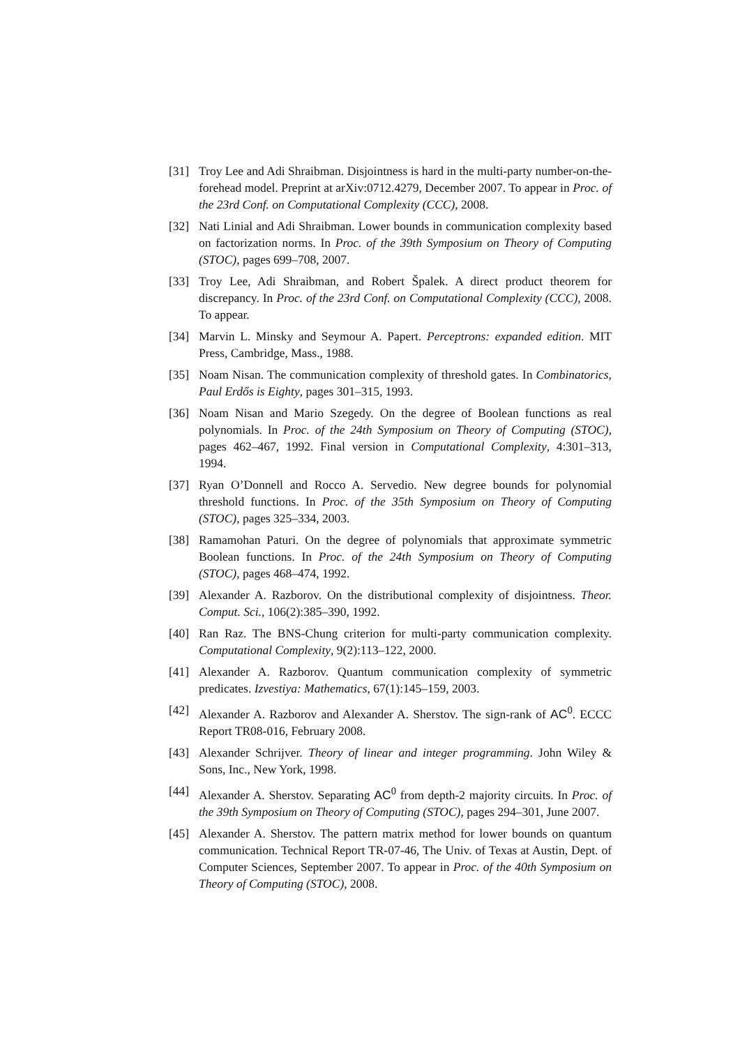[31] Troy Lee and Adi Shraibman. Disjointness is hard in the multi-party number-on-the-forehead model. Preprint at arXiv:0712.4279, December 2007. To appear in Proc. of the 23rd Conf. on Computational Complexity (CCC), 2008.
[32] Nati Linial and Adi Shraibman. Lower bounds in communication complexity based on factorization norms. In Proc. of the 39th Symposium on Theory of Computing (STOC), pages 699–708, 2007.
[33] Troy Lee, Adi Shraibman, and Robert Špalek. A direct product theorem for discrepancy. In Proc. of the 23rd Conf. on Computational Complexity (CCC), 2008. To appear.
[34] Marvin L. Minsky and Seymour A. Papert. Perceptrons: expanded edition. MIT Press, Cambridge, Mass., 1988.
[35] Noam Nisan. The communication complexity of threshold gates. In Combinatorics, Paul Erdős is Eighty, pages 301–315, 1993.
[36] Noam Nisan and Mario Szegedy. On the degree of Boolean functions as real polynomials. In Proc. of the 24th Symposium on Theory of Computing (STOC), pages 462–467, 1992. Final version in Computational Complexity, 4:301–313, 1994.
[37] Ryan O’Donnell and Rocco A. Servedio. New degree bounds for polynomial threshold functions. In Proc. of the 35th Symposium on Theory of Computing (STOC), pages 325–334, 2003.
[38] Ramamohan Paturi. On the degree of polynomials that approximate symmetric Boolean functions. In Proc. of the 24th Symposium on Theory of Computing (STOC), pages 468–474, 1992.
[39] Alexander A. Razborov. On the distributional complexity of disjointness. Theor. Comput. Sci., 106(2):385–390, 1992.
[40] Ran Raz. The BNS-Chung criterion for multi-party communication complexity. Computational Complexity, 9(2):113–122, 2000.
[41] Alexander A. Razborov. Quantum communication complexity of symmetric predicates. Izvestiya: Mathematics, 67(1):145–159, 2003.
[42] Alexander A. Razborov and Alexander A. Sherstov. The sign-rank of AC<sup>0</sup>. ECCC Report TR08-016, February 2008.
[43] Alexander Schrijver. Theory of linear and integer programming. John Wiley & Sons, Inc., New York, 1998.
[44] Alexander A. Sherstov. Separating AC<sup>0</sup> from depth-2 majority circuits. In Proc. of the 39th Symposium on Theory of Computing (STOC), pages 294–301, June 2007.
[45] Alexander A. Sherstov. The pattern matrix method for lower bounds on quantum communication. Technical Report TR-07-46, The Univ. of Texas at Austin, Dept. of Computer Sciences, September 2007. To appear in Proc. of the 40th Symposium on Theory of Computing (STOC), 2008.